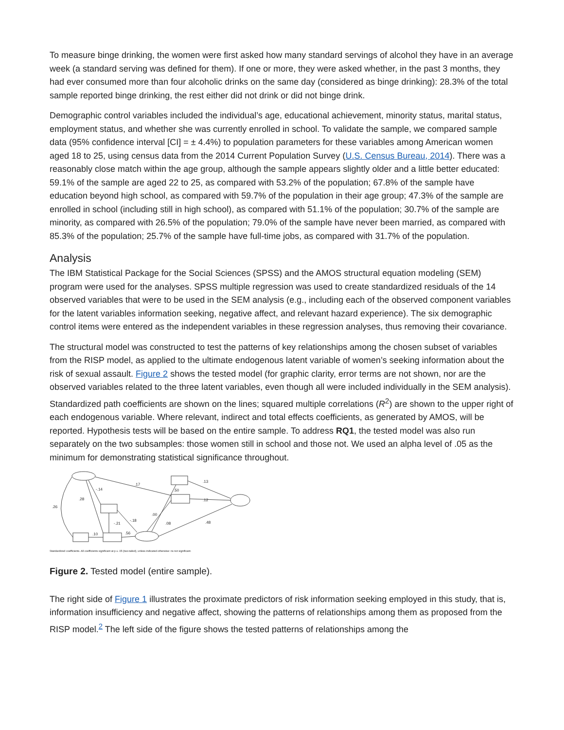To measure binge drinking, the women were first asked how many standard servings of alcohol they have in an average week (a standard serving was defined for them). If one or more, they were asked whether, in the past 3 months, they had ever consumed more than four alcoholic drinks on the same day (considered as binge drinking): 28.3% of the total sample reported binge drinking, the rest either did not drink or did not binge drink.
Demographic control variables included the individual’s age, educational achievement, minority status, marital status, employment status, and whether she was currently enrolled in school. To validate the sample, we compared sample data (95% confidence interval [CI] = ± 4.4%) to population parameters for these variables among American women aged 18 to 25, using census data from the 2014 Current Population Survey (U.S. Census Bureau, 2014). There was a reasonably close match within the age group, although the sample appears slightly older and a little better educated: 59.1% of the sample are aged 22 to 25, as compared with 53.2% of the population; 67.8% of the sample have education beyond high school, as compared with 59.7% of the population in their age group; 47.3% of the sample are enrolled in school (including still in high school), as compared with 51.1% of the population; 30.7% of the sample are minority, as compared with 26.5% of the population; 79.0% of the sample have never been married, as compared with 85.3% of the population; 25.7% of the sample have full-time jobs, as compared with 31.7% of the population.
Analysis
The IBM Statistical Package for the Social Sciences (SPSS) and the AMOS structural equation modeling (SEM) program were used for the analyses. SPSS multiple regression was used to create standardized residuals of the 14 observed variables that were to be used in the SEM analysis (e.g., including each of the observed component variables for the latent variables information seeking, negative affect, and relevant hazard experience). The six demographic control items were entered as the independent variables in these regression analyses, thus removing their covariance.
The structural model was constructed to test the patterns of key relationships among the chosen subset of variables from the RISP model, as applied to the ultimate endogenous latent variable of women’s seeking information about the risk of sexual assault. Figure 2 shows the tested model (for graphic clarity, error terms are not shown, nor are the observed variables related to the three latent variables, even though all were included individually in the SEM analysis). Standardized path coefficients are shown on the lines; squared multiple correlations (R<sup>2</sup>) are shown to the upper right of each endogenous variable. Where relevant, indirect and total effects coefficients, as generated by AMOS, will be reported. Hypothesis tests will be based on the entire sample. To address RQ1, the tested model was also run separately on the two subsamples: those women still in school and those not. We used an alpha level of .05 as the minimum for demonstrating statistical significance throughout.
.26
.28
-.14
.17
-.21
-.18
.10
.56
.00
.08
.50
.12
.13
.48
Standardized coefficients. All coefficients significant at p ≤ .05 (two-tailed), unless indicated otherwise: ns not significant.
Figure 2. Tested model (entire sample).
The right side of Figure 1 illustrates the proximate predictors of risk information seeking employed in this study, that is, information insufficiency and negative affect, showing the patterns of relationships among them as proposed from the RISP model.<sup>2</sup> The left side of the figure shows the tested patterns of relationships among the